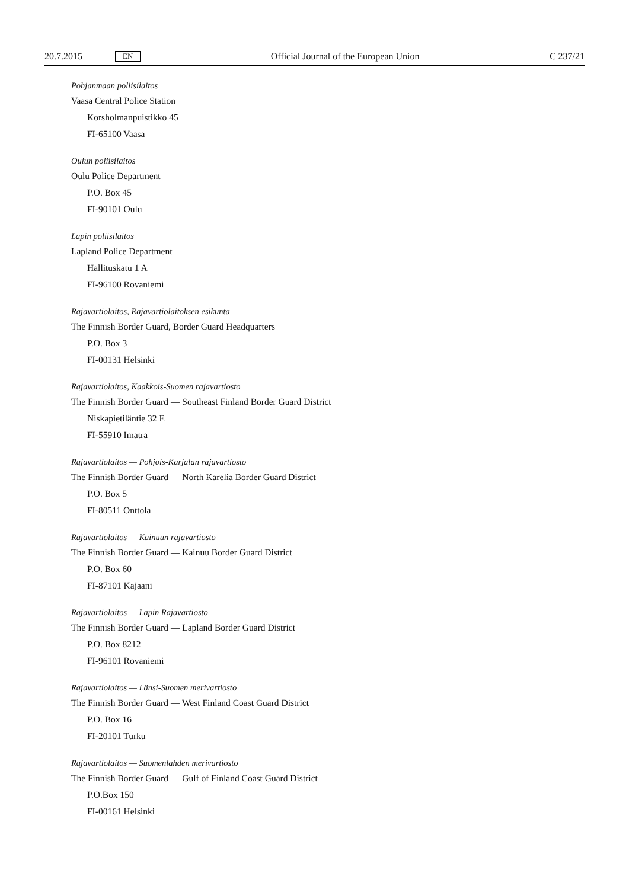20.7.2015 EN
Official Journal of the European Union C 237/21
Pohjanmaan poliisilaitos
Vaasa Central Police Station
Korsholmanpuistikko 45
FI-65100 Vaasa
Oulun poliisilaitos
Oulu Police Department
P.O. Box 45
FI-90101 Oulu
Lapin poliisilaitos
Lapland Police Department
Hallituskatu 1 A
FI-96100 Rovaniemi
Rajavartiolaitos, Rajavartiolaitoksen esikunta
The Finnish Border Guard, Border Guard Headquarters
P.O. Box 3
FI-00131 Helsinki
Rajavartiolaitos, Kaakkois-Suomen rajavartiosto
The Finnish Border Guard — Southeast Finland Border Guard District
Niskapietiläntie 32 E
FI-55910 Imatra
Rajavartiolaitos — Pohjois-Karjalan rajavartiosto
The Finnish Border Guard — North Karelia Border Guard District
P.O. Box 5
FI-80511 Onttola
Rajavartiolaitos — Kainuun rajavartiosto
The Finnish Border Guard — Kainuu Border Guard District
P.O. Box 60
FI-87101 Kajaani
Rajavartiolaitos — Lapin Rajavartiosto
The Finnish Border Guard — Lapland Border Guard District
P.O. Box 8212
FI-96101 Rovaniemi
Rajavartiolaitos — Länsi-Suomen merivartiosto
The Finnish Border Guard — West Finland Coast Guard District
P.O. Box 16
FI-20101 Turku
Rajavartiolaitos — Suomenlahden merivartiosto
The Finnish Border Guard — Gulf of Finland Coast Guard District
P.O.Box 150
FI-00161 Helsinki